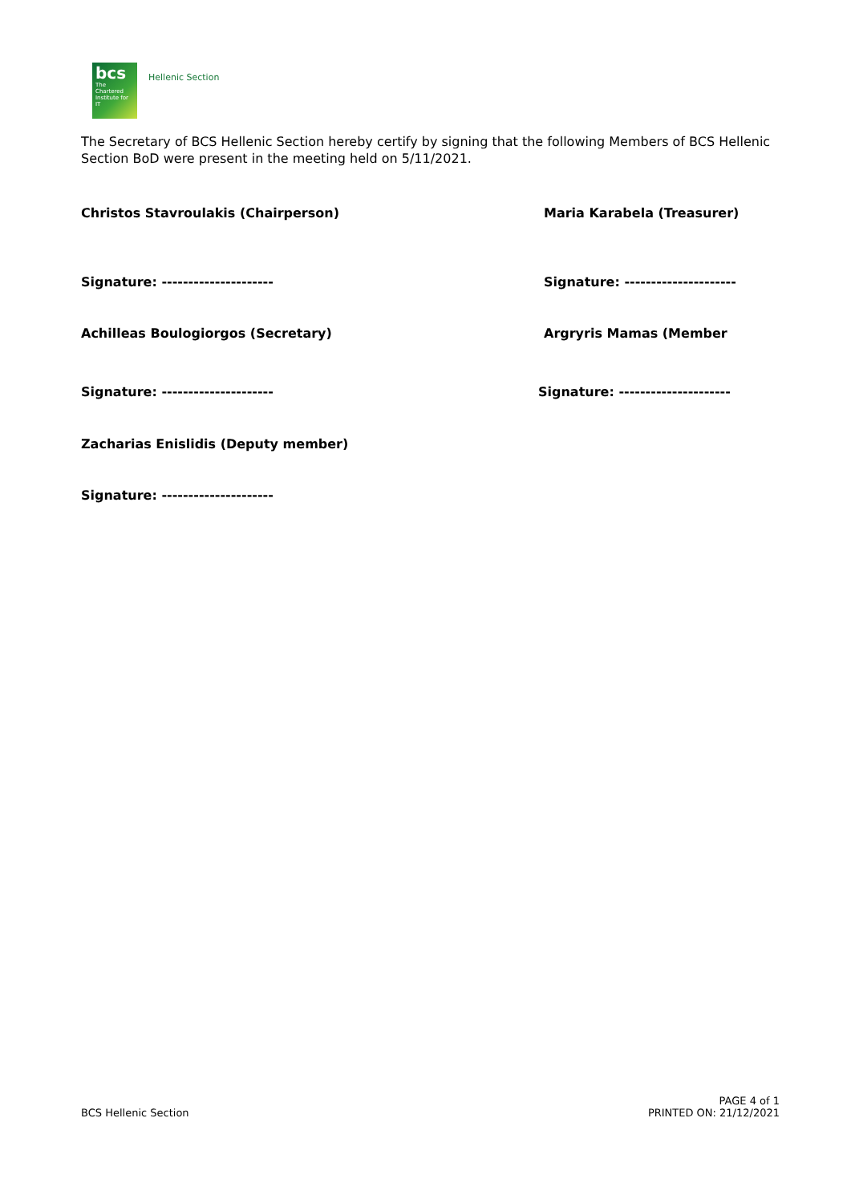bcs
The Chartered Institute for IT
Hellenic Section
The Secretary of BCS Hellenic Section hereby certify by signing that the following Members of BCS Hellenic Section BoD were present in the meeting held on 5/11/2021.
Christos Stavroulakis (Chairperson) Maria Karabela (Treasurer)
Signature: --------------------- Signature: ---------------------
Achilleas Boulogiorgos (Secretary) Argryris Mamas (Member
Signature: --------------------- Signature: ---------------------
Zacharias Enislidis (Deputy member)
Signature: ---------------------
BCS Hellenic Section
PAGE 4 of 1
PRINTED ON: 21/12/2021